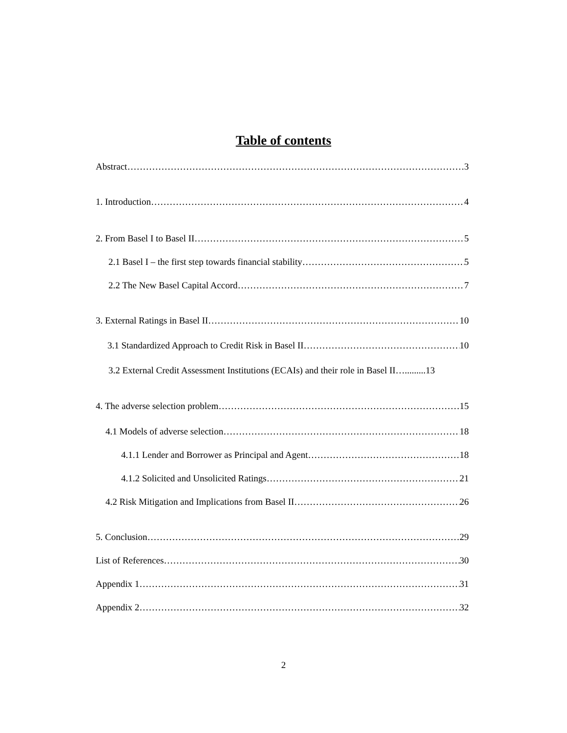Table of contents
Abstract 3
1. Introduction 4
2. From Basel I to Basel II 5
2.1 Basel I – the first step towards financial stability 5
2.2 The New Basel Capital Accord 7
3. External Ratings in Basel II 10
3.1 Standardized Approach to Credit Risk in Basel II 10
3.2 External Credit Assessment Institutions (ECAIs) and their role in Basel II….........13
4. The adverse selection problem 15
4.1 Models of adverse selection 18
4.1.1 Lender and Borrower as Principal and Agent 18
4.1.2 Solicited and Unsolicited Ratings 21
4.2 Risk Mitigation and Implications from Basel II 26
5. Conclusion 29
List of References 30
Appendix 1 31
Appendix 2 32
2